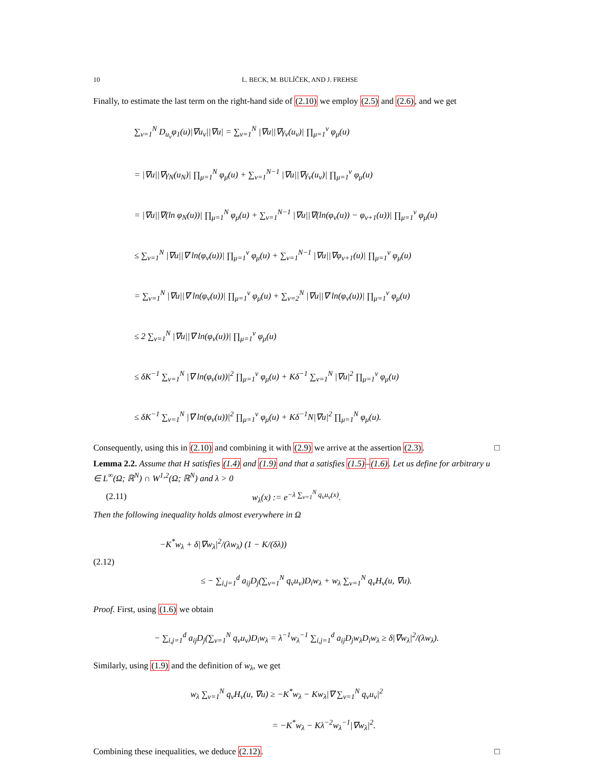10 L. BECK, M. BULÍČEK, AND J. FREHSE
Finally, to estimate the last term on the right-hand side of (2.10) we employ (2.5) and (2.6), and we get
∑<sub>ν=1</sub><sup>N</sup> D<sub>u<sub>ν</sub></sub>φ<sub>1</sub>(u)|∇u<sub>ν</sub>||∇u| = ∑<sub>ν=1</sub><sup>N</sup> |∇u||∇γ<sub>ν</sub>(u<sub>ν</sub>)| ∏<sub>μ=1</sub><sup>ν</sup> φ<sub>μ</sub>(u)
= |∇u||∇γ<sub>N</sub>(u<sub>N</sub>)| ∏<sub>μ=1</sub><sup>N</sup> φ<sub>μ</sub>(u) + ∑<sub>ν=1</sub><sup>N−1</sup> |∇u||∇γ<sub>ν</sub>(u<sub>ν</sub>)| ∏<sub>μ=1</sub><sup>ν</sup> φ<sub>μ</sub>(u)
= |∇u||∇(ln φ<sub>N</sub>(u))| ∏<sub>μ=1</sub><sup>N</sup> φ<sub>μ</sub>(u) + ∑<sub>ν=1</sub><sup>N−1</sup> |∇u||∇(ln(φ<sub>ν</sub>(u)) − φ<sub>ν+1</sub>(u))| ∏<sub>μ=1</sub><sup>ν</sup> φ<sub>μ</sub>(u)
≤ ∑<sub>ν=1</sub><sup>N</sup> |∇u||∇ ln(φ<sub>ν</sub>(u))| ∏<sub>μ=1</sub><sup>ν</sup> φ<sub>μ</sub>(u) + ∑<sub>ν=1</sub><sup>N−1</sup> |∇u||∇φ<sub>ν+1</sub>(u)| ∏<sub>μ=1</sub><sup>ν</sup> φ<sub>μ</sub>(u)
= ∑<sub>ν=1</sub><sup>N</sup> |∇u||∇ ln(φ<sub>ν</sub>(u))| ∏<sub>μ=1</sub><sup>ν</sup> φ<sub>μ</sub>(u) + ∑<sub>ν=2</sub><sup>N</sup> |∇u||∇ ln(φ<sub>ν</sub>(u))| ∏<sub>μ=1</sub><sup>ν</sup> φ<sub>μ</sub>(u)
≤ 2 ∑<sub>ν=1</sub><sup>N</sup> |∇u||∇ ln(φ<sub>ν</sub>(u))| ∏<sub>μ=1</sub><sup>ν</sup> φ<sub>μ</sub>(u)
≤ δK<sup>−1</sup> ∑<sub>ν=1</sub><sup>N</sup> |∇ ln(φ<sub>ν</sub>(u))|<sup>2</sup> ∏<sub>μ=1</sub><sup>ν</sup> φ<sub>μ</sub>(u) + Kδ<sup>−1</sup> ∑<sub>ν=1</sub><sup>N</sup> |∇u|<sup>2</sup> ∏<sub>μ=1</sub><sup>ν</sup> φ<sub>μ</sub>(u)
≤ δK<sup>−1</sup> ∑<sub>ν=1</sub><sup>N</sup> |∇ ln(φ<sub>ν</sub>(u))|<sup>2</sup> ∏<sub>μ=1</sub><sup>ν</sup> φ<sub>μ</sub>(u) + Kδ<sup>−1</sup>N|∇u|<sup>2</sup> ∏<sub>μ=1</sub><sup>N</sup> φ<sub>μ</sub>(u).
Consequently, using this in (2.10) and combining it with (2.9) we arrive at the assertion (2.3). □
Lemma 2.2. Assume that H satisfies (1.4) and (1.9) and that a satisfies (1.5)–(1.6). Let us define for arbitrary u ∈ L<sup>∞</sup>(Ω; ℝ<sup>N</sup>) ∩ W<sup>1,2</sup>(Ω; ℝ<sup>N</sup>) and λ > 0
(2.11) w<sub>λ</sub>(x) := e<sup>−λ ∑<sub>ν=1</sub><sup>N</sup> q<sub>ν</sub>u<sub>ν</sub>(x)</sup>.
Then the following inequality holds almost everywhere in Ω
(2.12)
−K<sup>*</sup>w<sub>λ</sub> + δ|∇w<sub>λ</sub>|<sup>2</sup>/(λw<sub>λ</sub>) (1 − K/(δλ))
≤ − ∑<sub>i,j=1</sub><sup>d</sup> a<sub>ij</sub>D<sub>j</sub>(∑<sub>ν=1</sub><sup>N</sup> q<sub>ν</sub>u<sub>ν</sub>)D<sub>i</sub>w<sub>λ</sub> + w<sub>λ</sub> ∑<sub>ν=1</sub><sup>N</sup> q<sub>ν</sub>H<sub>ν</sub>(u, ∇u).
Proof. First, using (1.6) we obtain
− ∑<sub>i,j=1</sub><sup>d</sup> a<sub>ij</sub>D<sub>j</sub>(∑<sub>ν=1</sub><sup>N</sup> q<sub>ν</sub>u<sub>ν</sub>)D<sub>i</sub>w<sub>λ</sub> = λ<sup>−1</sup>w<sub>λ</sub><sup>−1</sup> ∑<sub>i,j=1</sub><sup>d</sup> a<sub>ij</sub>D<sub>j</sub>w<sub>λ</sub>D<sub>i</sub>w<sub>λ</sub> ≥ δ|∇w<sub>λ</sub>|<sup>2</sup>/(λw<sub>λ</sub>).
Similarly, using (1.9) and the definition of w<sub>λ</sub>, we get
w<sub>λ</sub> ∑<sub>ν=1</sub><sup>N</sup> q<sub>ν</sub>H<sub>ν</sub>(u, ∇u) ≥ −K<sup>*</sup>w<sub>λ</sub> − Kw<sub>λ</sub>|∇ ∑<sub>ν=1</sub><sup>N</sup> q<sub>ν</sub>u<sub>ν</sub>|<sup>2</sup>
= −K<sup>*</sup>w<sub>λ</sub> − Kλ<sup>−2</sup>w<sub>λ</sub><sup>−1</sup>|∇w<sub>λ</sub>|<sup>2</sup>.
Combining these inequalities, we deduce (2.12). □